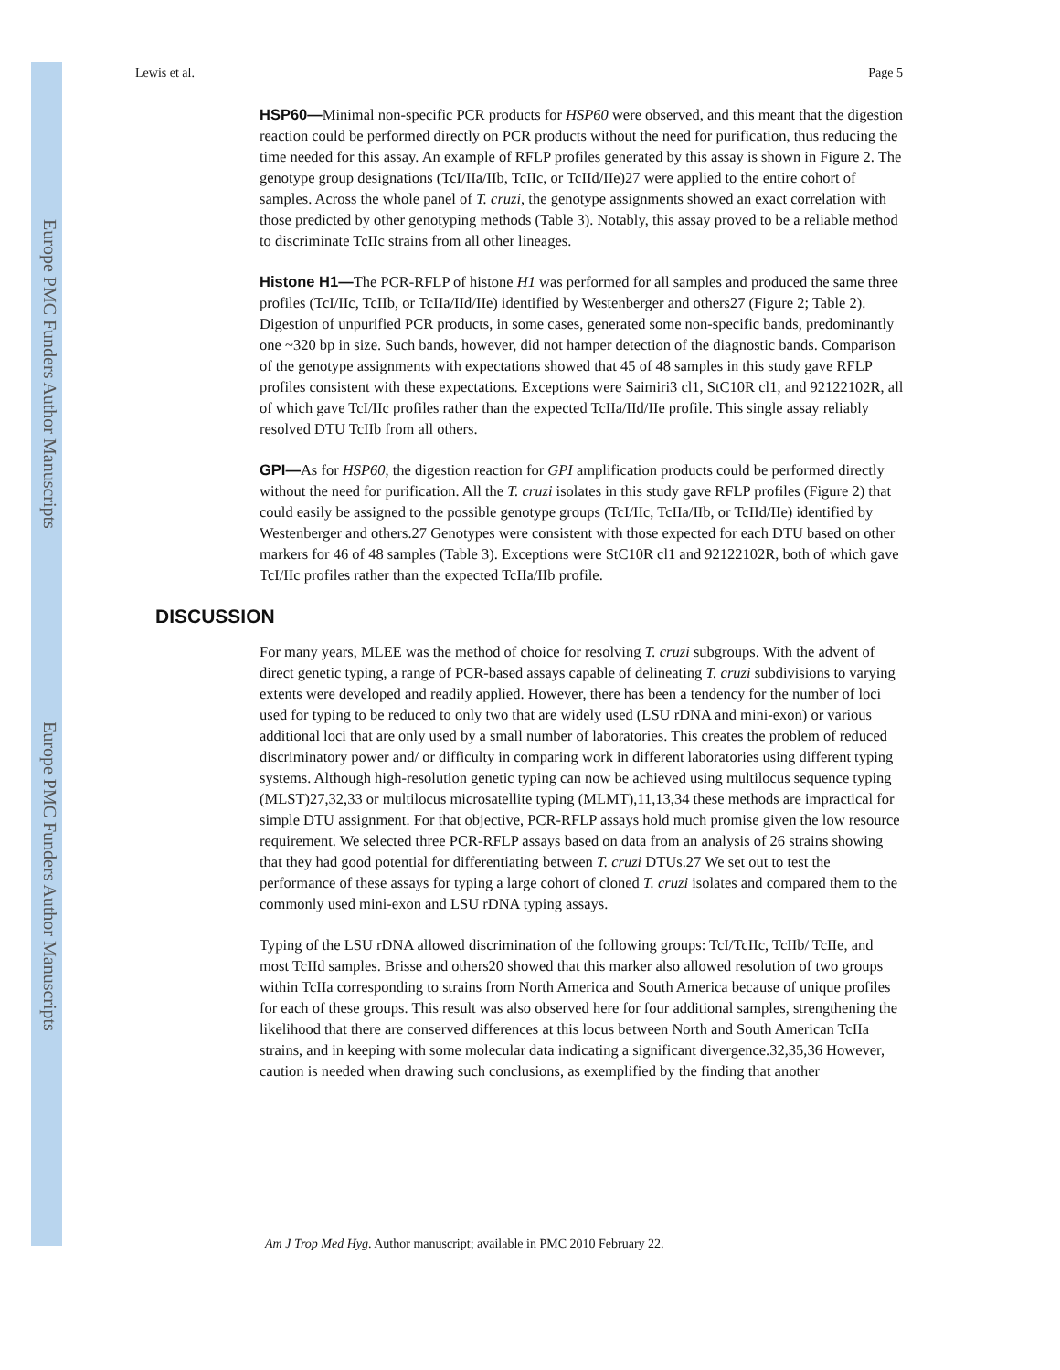Europe PMC Funders Author Manuscripts
Europe PMC Funders Author Manuscripts
Lewis et al. Page 5
HSP60—Minimal non-specific PCR products for HSP60 were observed, and this meant that the digestion reaction could be performed directly on PCR products without the need for purification, thus reducing the time needed for this assay. An example of RFLP profiles generated by this assay is shown in Figure 2. The genotype group designations (TcI/IIa/IIb, TcIIc, or TcIId/IIe)27 were applied to the entire cohort of samples. Across the whole panel of T. cruzi, the genotype assignments showed an exact correlation with those predicted by other genotyping methods (Table 3). Notably, this assay proved to be a reliable method to discriminate TcIIc strains from all other lineages.
Histone H1—The PCR-RFLP of histone H1 was performed for all samples and produced the same three profiles (TcI/IIc, TcIIb, or TcIIa/IId/IIe) identified by Westenberger and others27 (Figure 2; Table 2). Digestion of unpurified PCR products, in some cases, generated some non-specific bands, predominantly one ~320 bp in size. Such bands, however, did not hamper detection of the diagnostic bands. Comparison of the genotype assignments with expectations showed that 45 of 48 samples in this study gave RFLP profiles consistent with these expectations. Exceptions were Saimiri3 cl1, StC10R cl1, and 92122102R, all of which gave TcI/IIc profiles rather than the expected TcIIa/IId/IIe profile. This single assay reliably resolved DTU TcIIb from all others.
GPI—As for HSP60, the digestion reaction for GPI amplification products could be performed directly without the need for purification. All the T. cruzi isolates in this study gave RFLP profiles (Figure 2) that could easily be assigned to the possible genotype groups (TcI/IIc, TcIIa/IIb, or TcIId/IIe) identified by Westenberger and others.27 Genotypes were consistent with those expected for each DTU based on other markers for 46 of 48 samples (Table 3). Exceptions were StC10R cl1 and 92122102R, both of which gave TcI/IIc profiles rather than the expected TcIIa/IIb profile.
DISCUSSION
For many years, MLEE was the method of choice for resolving T. cruzi subgroups. With the advent of direct genetic typing, a range of PCR-based assays capable of delineating T. cruzi subdivisions to varying extents were developed and readily applied. However, there has been a tendency for the number of loci used for typing to be reduced to only two that are widely used (LSU rDNA and mini-exon) or various additional loci that are only used by a small number of laboratories. This creates the problem of reduced discriminatory power and/ or difficulty in comparing work in different laboratories using different typing systems. Although high-resolution genetic typing can now be achieved using multilocus sequence typing (MLST)27,32,33 or multilocus microsatellite typing (MLMT),11,13,34 these methods are impractical for simple DTU assignment. For that objective, PCR-RFLP assays hold much promise given the low resource requirement. We selected three PCR-RFLP assays based on data from an analysis of 26 strains showing that they had good potential for differentiating between T. cruzi DTUs.27 We set out to test the performance of these assays for typing a large cohort of cloned T. cruzi isolates and compared them to the commonly used mini-exon and LSU rDNA typing assays.
Typing of the LSU rDNA allowed discrimination of the following groups: TcI/TcIIc, TcIIb/ TcIIe, and most TcIId samples. Brisse and others20 showed that this marker also allowed resolution of two groups within TcIIa corresponding to strains from North America and South America because of unique profiles for each of these groups. This result was also observed here for four additional samples, strengthening the likelihood that there are conserved differences at this locus between North and South American TcIIa strains, and in keeping with some molecular data indicating a significant divergence.32,35,36 However, caution is needed when drawing such conclusions, as exemplified by the finding that another
Am J Trop Med Hyg. Author manuscript; available in PMC 2010 February 22.